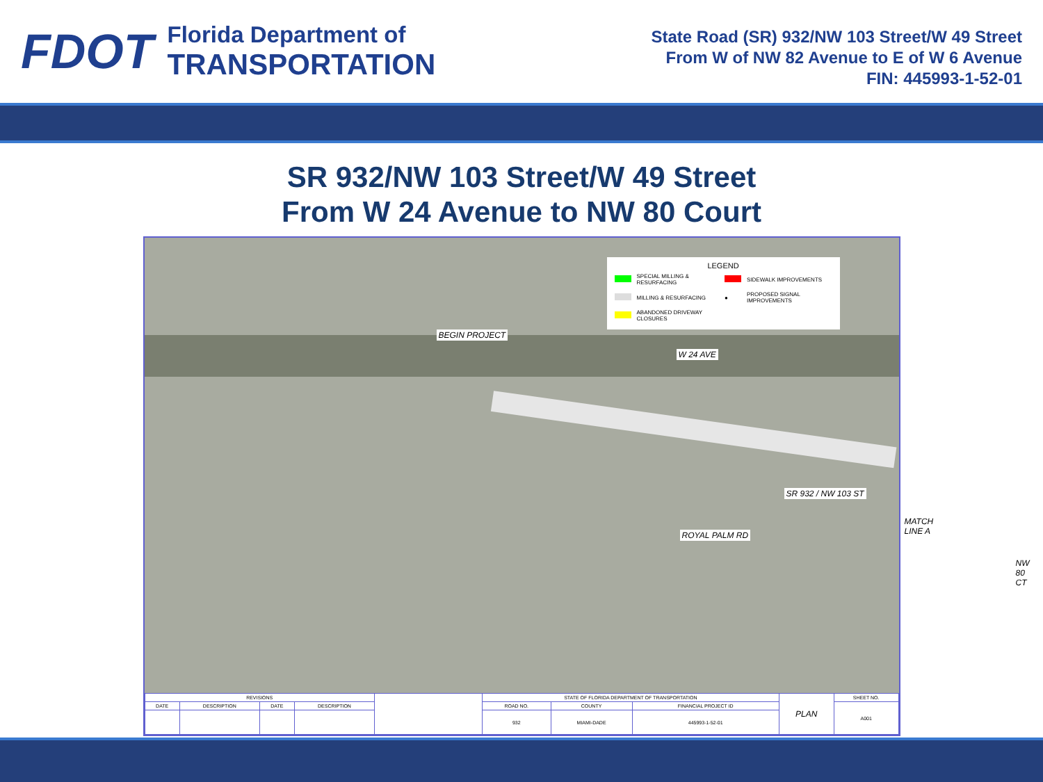FDOT
Florida Department of
TRANSPORTATION
State Road (SR) 932/NW 103 Street/W 49 Street
From W of NW 82 Avenue to E of W 6 Avenue
FIN: 445993-1-52-01
SR 932/NW 103 Street/W 49 Street
From W 24 Avenue to NW 80 Court
LEGEND
| | SPECIAL MILLING & RESURFACING | | SIDEWALK IMPROVEMENTS |
| | MILLING & RESURFACING | ● | PROPOSED SIGNAL IMPROVEMENTS |
| | ABANDONED DRIVEWAY CLOSURES | | |
BEGIN PROJECT
W 24 AVE
SR 932 / NW 103 ST
ROYAL PALM RD
NW 80 CT
MATCH LINE A
| REVISIONS | | | | | STATE OF FLORIDA DEPARTMENT OF TRANSPORTATION | | | PLAN | SHEET NO. |
| DATE | DESCRIPTION | DATE | DESCRIPTION | | ROAD NO. | COUNTY | FINANCIAL PROJECT ID | | A001 |
| | | | | | 932 | MIAMI-DADE | 445993-1-52-01 | | |